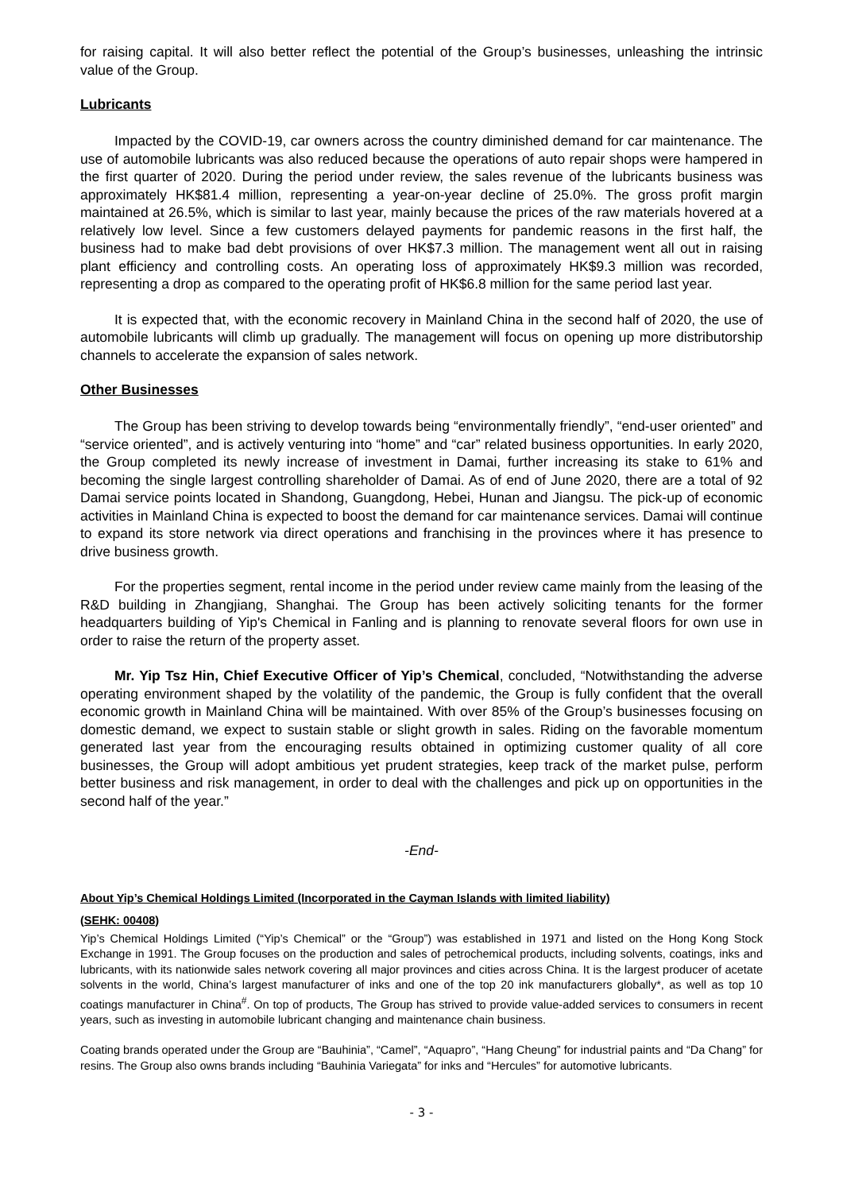for raising capital. It will also better reflect the potential of the Group’s businesses, unleashing the intrinsic value of the Group.
Lubricants
Impacted by the COVID-19, car owners across the country diminished demand for car maintenance. The use of automobile lubricants was also reduced because the operations of auto repair shops were hampered in the first quarter of 2020. During the period under review, the sales revenue of the lubricants business was approximately HK$81.4 million, representing a year-on-year decline of 25.0%. The gross profit margin maintained at 26.5%, which is similar to last year, mainly because the prices of the raw materials hovered at a relatively low level. Since a few customers delayed payments for pandemic reasons in the first half, the business had to make bad debt provisions of over HK$7.3 million. The management went all out in raising plant efficiency and controlling costs. An operating loss of approximately HK$9.3 million was recorded, representing a drop as compared to the operating profit of HK$6.8 million for the same period last year.
It is expected that, with the economic recovery in Mainland China in the second half of 2020, the use of automobile lubricants will climb up gradually. The management will focus on opening up more distributorship channels to accelerate the expansion of sales network.
Other Businesses
The Group has been striving to develop towards being “environmentally friendly”, “end-user oriented” and “service oriented”, and is actively venturing into “home” and “car” related business opportunities. In early 2020, the Group completed its newly increase of investment in Damai, further increasing its stake to 61% and becoming the single largest controlling shareholder of Damai. As of end of June 2020, there are a total of 92 Damai service points located in Shandong, Guangdong, Hebei, Hunan and Jiangsu. The pick-up of economic activities in Mainland China is expected to boost the demand for car maintenance services. Damai will continue to expand its store network via direct operations and franchising in the provinces where it has presence to drive business growth.
For the properties segment, rental income in the period under review came mainly from the leasing of the R&D building in Zhangjiang, Shanghai. The Group has been actively soliciting tenants for the former headquarters building of Yip's Chemical in Fanling and is planning to renovate several floors for own use in order to raise the return of the property asset.
Mr. Yip Tsz Hin, Chief Executive Officer of Yip’s Chemical, concluded, “Notwithstanding the adverse operating environment shaped by the volatility of the pandemic, the Group is fully confident that the overall economic growth in Mainland China will be maintained. With over 85% of the Group’s businesses focusing on domestic demand, we expect to sustain stable or slight growth in sales. Riding on the favorable momentum generated last year from the encouraging results obtained in optimizing customer quality of all core businesses, the Group will adopt ambitious yet prudent strategies, keep track of the market pulse, perform better business and risk management, in order to deal with the challenges and pick up on opportunities in the second half of the year.”
-End-
About Yip’s Chemical Holdings Limited (Incorporated in the Cayman Islands with limited liability)
(SEHK: 00408)
Yip’s Chemical Holdings Limited (“Yip’s Chemical” or the “Group”) was established in 1971 and listed on the Hong Kong Stock Exchange in 1991. The Group focuses on the production and sales of petrochemical products, including solvents, coatings, inks and lubricants, with its nationwide sales network covering all major provinces and cities across China. It is the largest producer of acetate solvents in the world, China’s largest manufacturer of inks and one of the top 20 ink manufacturers globally*, as well as top 10 coatings manufacturer in China<sup>#</sup>. On top of products, The Group has strived to provide value-added services to consumers in recent years, such as investing in automobile lubricant changing and maintenance chain business.
Coating brands operated under the Group are “Bauhinia”, “Camel”, “Aquapro”, “Hang Cheung” for industrial paints and “Da Chang” for resins. The Group also owns brands including “Bauhinia Variegata” for inks and “Hercules” for automotive lubricants.
- 3 -